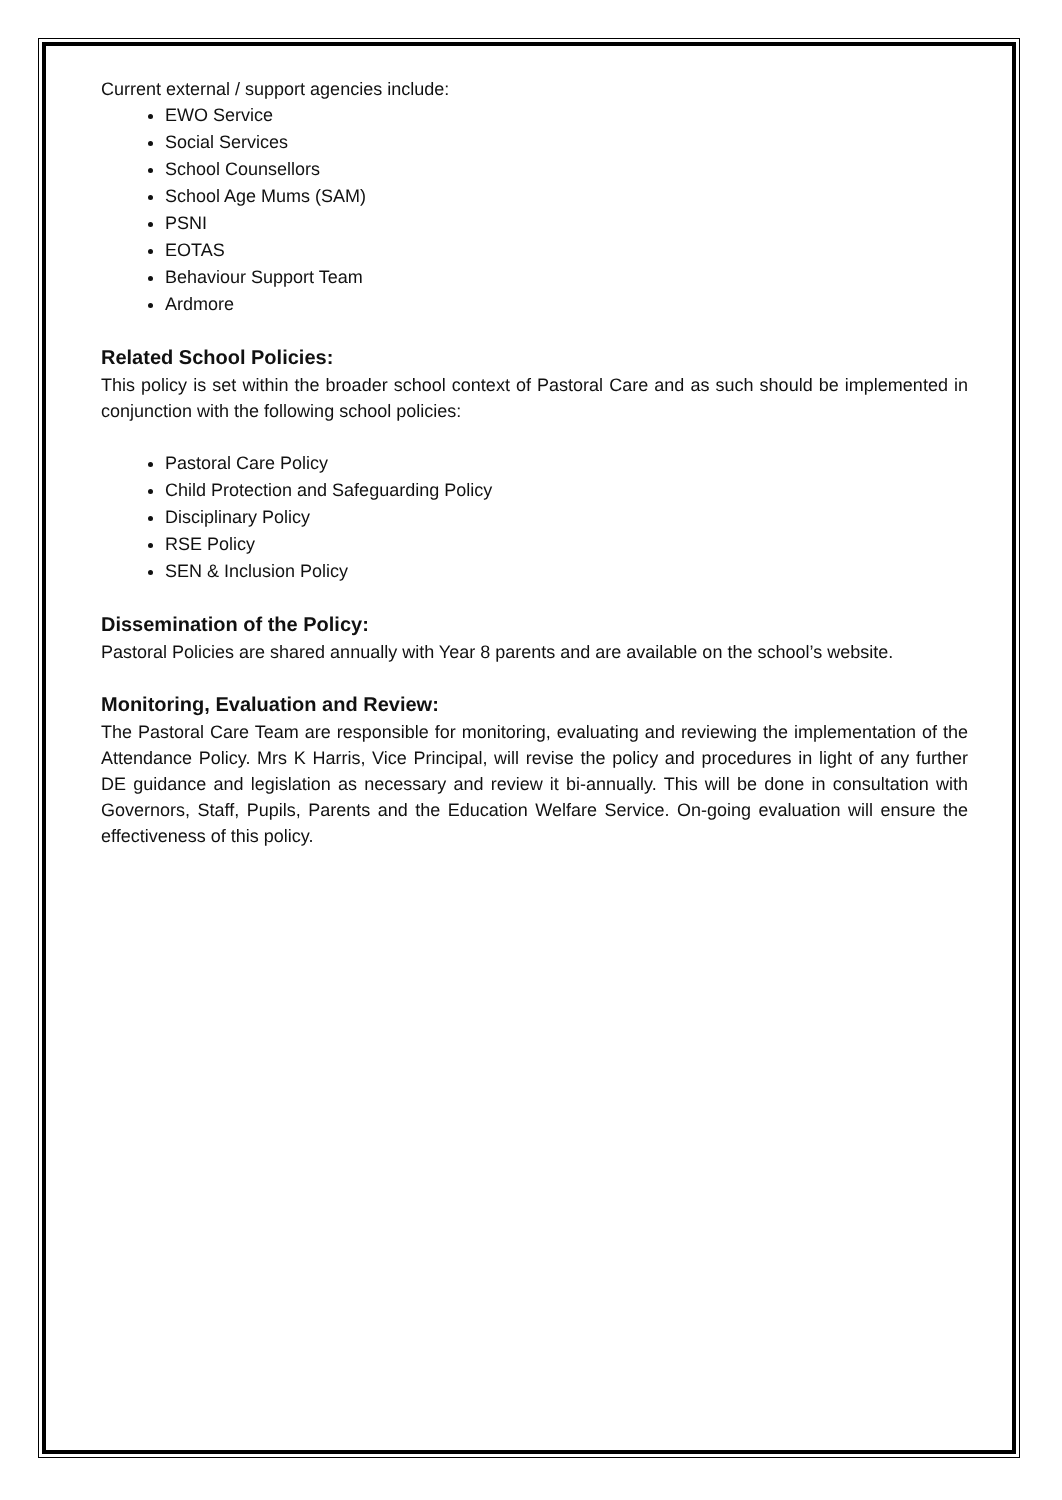Current external / support agencies include:
EWO Service
Social Services
School Counsellors
School Age Mums (SAM)
PSNI
EOTAS
Behaviour Support Team
Ardmore
Related School Policies:
This policy is set within the broader school context of Pastoral Care and as such should be implemented in conjunction with the following school policies:
Pastoral Care Policy
Child Protection and Safeguarding Policy
Disciplinary Policy
RSE Policy
SEN & Inclusion Policy
Dissemination of the Policy:
Pastoral Policies are shared annually with Year 8 parents and are available on the school’s website.
Monitoring, Evaluation and Review:
The Pastoral Care Team are responsible for monitoring, evaluating and reviewing the implementation of the Attendance Policy. Mrs K Harris, Vice Principal, will revise the policy and procedures in light of any further DE guidance and legislation as necessary and review it bi-annually. This will be done in consultation with Governors, Staff, Pupils, Parents and the Education Welfare Service. On-going evaluation will ensure the effectiveness of this policy.